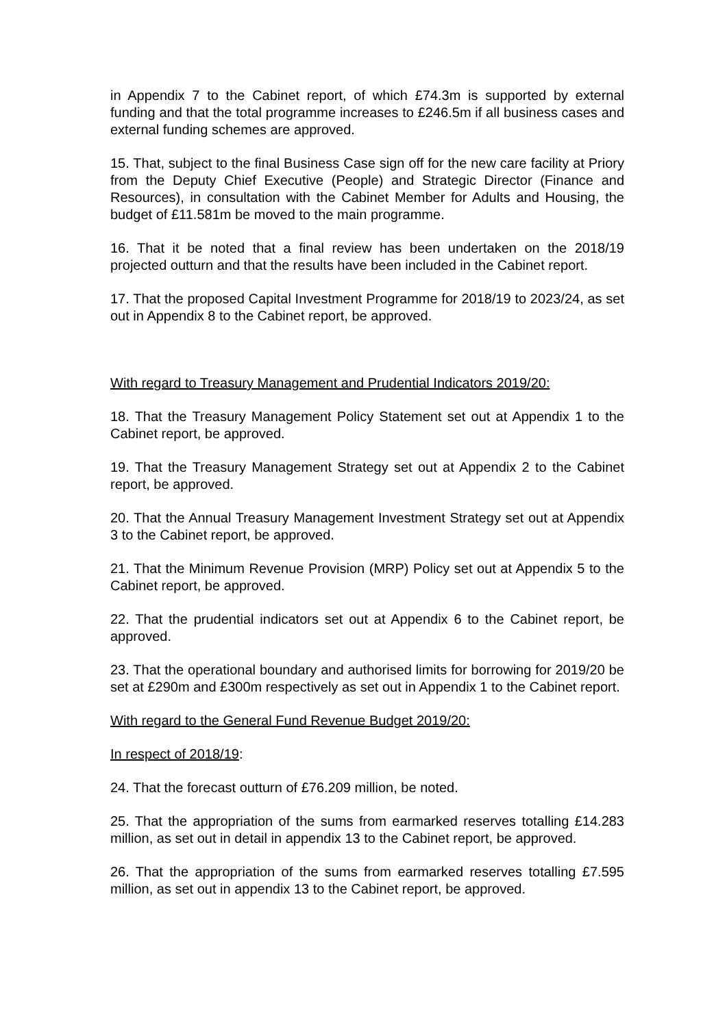in Appendix 7 to the Cabinet report, of which £74.3m is supported by external funding and that the total programme increases to £246.5m if all business cases and external funding schemes are approved.
15. That, subject to the final Business Case sign off for the new care facility at Priory from the Deputy Chief Executive (People) and Strategic Director (Finance and Resources), in consultation with the Cabinet Member for Adults and Housing, the budget of £11.581m be moved to the main programme.
16. That it be noted that a final review has been undertaken on the 2018/19 projected outturn and that the results have been included in the Cabinet report.
17. That the proposed Capital Investment Programme for 2018/19 to 2023/24, as set out in Appendix 8 to the Cabinet report, be approved.
With regard to Treasury Management and Prudential Indicators 2019/20:
18. That the Treasury Management Policy Statement set out at Appendix 1 to the Cabinet report, be approved.
19. That the Treasury Management Strategy set out at Appendix 2 to the Cabinet report, be approved.
20. That the Annual Treasury Management Investment Strategy set out at Appendix 3 to the Cabinet report, be approved.
21. That the Minimum Revenue Provision (MRP) Policy set out at Appendix 5 to the Cabinet report, be approved.
22. That the prudential indicators set out at Appendix 6 to the Cabinet report, be approved.
23. That the operational boundary and authorised limits for borrowing for 2019/20 be set at £290m and £300m respectively as set out in Appendix 1 to the Cabinet report.
With regard to the General Fund Revenue Budget 2019/20:
In respect of 2018/19:
24. That the forecast outturn of £76.209 million, be noted.
25. That the appropriation of the sums from earmarked reserves totalling £14.283 million, as set out in detail in appendix 13 to the Cabinet report, be approved.
26. That the appropriation of the sums from earmarked reserves totalling £7.595 million, as set out in appendix 13 to the Cabinet report, be approved.